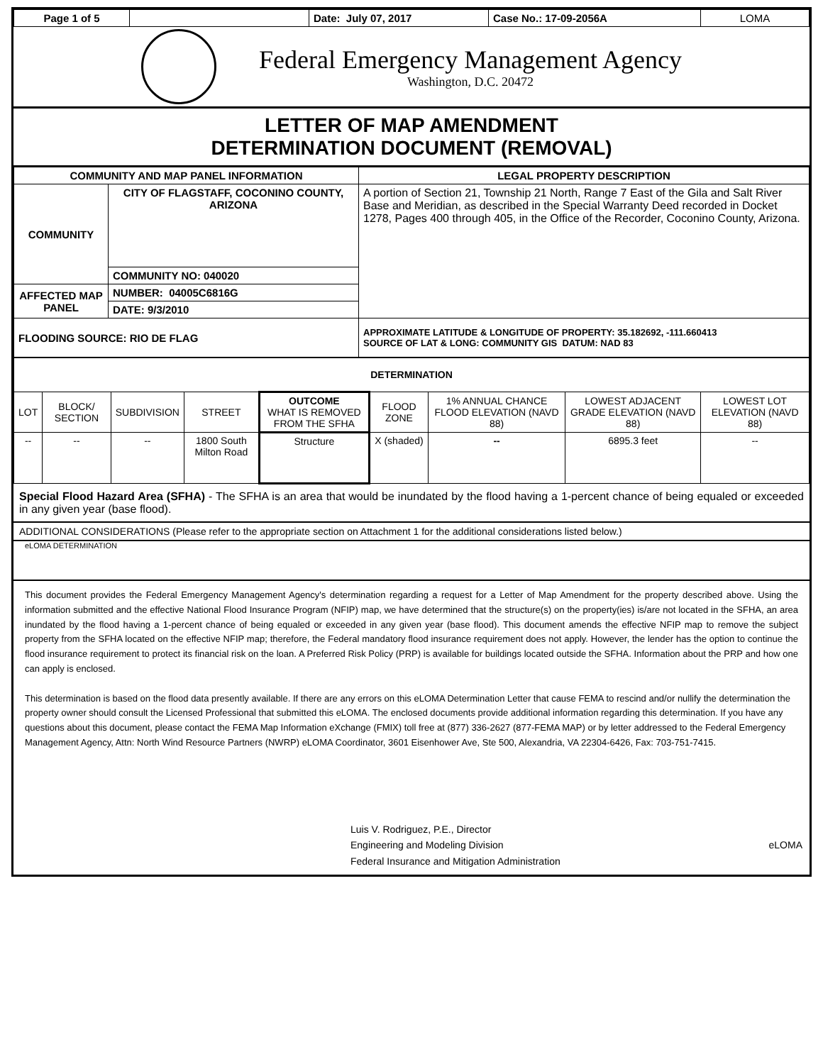| Page 1 of 5 | | Date: July 07, 2017 | Case No.: 17-09-2056A | LOMA |
Federal Emergency Management Agency
Washington, D.C. 20472
LETTER OF MAP AMENDMENT
DETERMINATION DOCUMENT (REMOVAL)
| COMMUNITY AND MAP PANEL INFORMATION | | LEGAL PROPERTY DESCRIPTION |
| --- | --- | --- |
| COMMUNITY | CITY OF FLAGSTAFF, COCONINO COUNTY, ARIZONA | A portion of Section 21, Township 21 North, Range 7 East of the Gila and Salt River Base and Meridian, as described in the Special Warranty Deed recorded in Docket 1278, Pages 400 through 405, in the Office of the Recorder, Coconino County, Arizona. |
| | COMMUNITY NO: 040020 | |
| AFFECTED MAP PANEL | NUMBER: 04005C6816G | |
| | DATE: 9/3/2010 | |
| FLOODING SOURCE: RIO DE FLAG | | APPROXIMATE LATITUDE & LONGITUDE OF PROPERTY: 35.182692, -111.660413 SOURCE OF LAT & LONG: COMMUNITY GIS DATUM: NAD 83 |
| DETERMINATION | | | | | | | | |
| --- | --- | --- | --- | --- | --- | --- | --- | --- |
| LOT | BLOCK/ SECTION | SUBDIVISION | STREET | OUTCOME WHAT IS REMOVED FROM THE SFHA | FLOOD ZONE | 1% ANNUAL CHANCE FLOOD ELEVATION (NAVD 88) | LOWEST ADJACENT GRADE ELEVATION (NAVD 88) | LOWEST LOT ELEVATION (NAVD 88) |
| -- | -- | -- | 1800 South Milton Road | Structure | X (shaded) | -- | 6895.3 feet | -- |
Special Flood Hazard Area (SFHA) - The SFHA is an area that would be inundated by the flood having a 1-percent chance of being equaled or exceeded in any given year (base flood).
ADDITIONAL CONSIDERATIONS (Please refer to the appropriate section on Attachment 1 for the additional considerations listed below.)
eLOMA DETERMINATION
This document provides the Federal Emergency Management Agency's determination regarding a request for a Letter of Map Amendment for the property described above. Using the information submitted and the effective National Flood Insurance Program (NFIP) map, we have determined that the structure(s) on the property(ies) is/are not located in the SFHA, an area inundated by the flood having a 1-percent chance of being equaled or exceeded in any given year (base flood). This document amends the effective NFIP map to remove the subject property from the SFHA located on the effective NFIP map; therefore, the Federal mandatory flood insurance requirement does not apply. However, the lender has the option to continue the flood insurance requirement to protect its financial risk on the loan. A Preferred Risk Policy (PRP) is available for buildings located outside the SFHA. Information about the PRP and how one can apply is enclosed.
This determination is based on the flood data presently available. If there are any errors on this eLOMA Determination Letter that cause FEMA to rescind and/or nullify the determination the property owner should consult the Licensed Professional that submitted this eLOMA. The enclosed documents provide additional information regarding this determination. If you have any questions about this document, please contact the FEMA Map Information eXchange (FMIX) toll free at (877) 336-2627 (877-FEMA MAP) or by letter addressed to the Federal Emergency Management Agency, Attn: North Wind Resource Partners (NWRP) eLOMA Coordinator, 3601 Eisenhower Ave, Ste 500, Alexandria, VA 22304-6426, Fax: 703-751-7415.
Luis V. Rodriguez, P.E., Director
Engineering and Modeling Division
Federal Insurance and Mitigation Administration
eLOMA